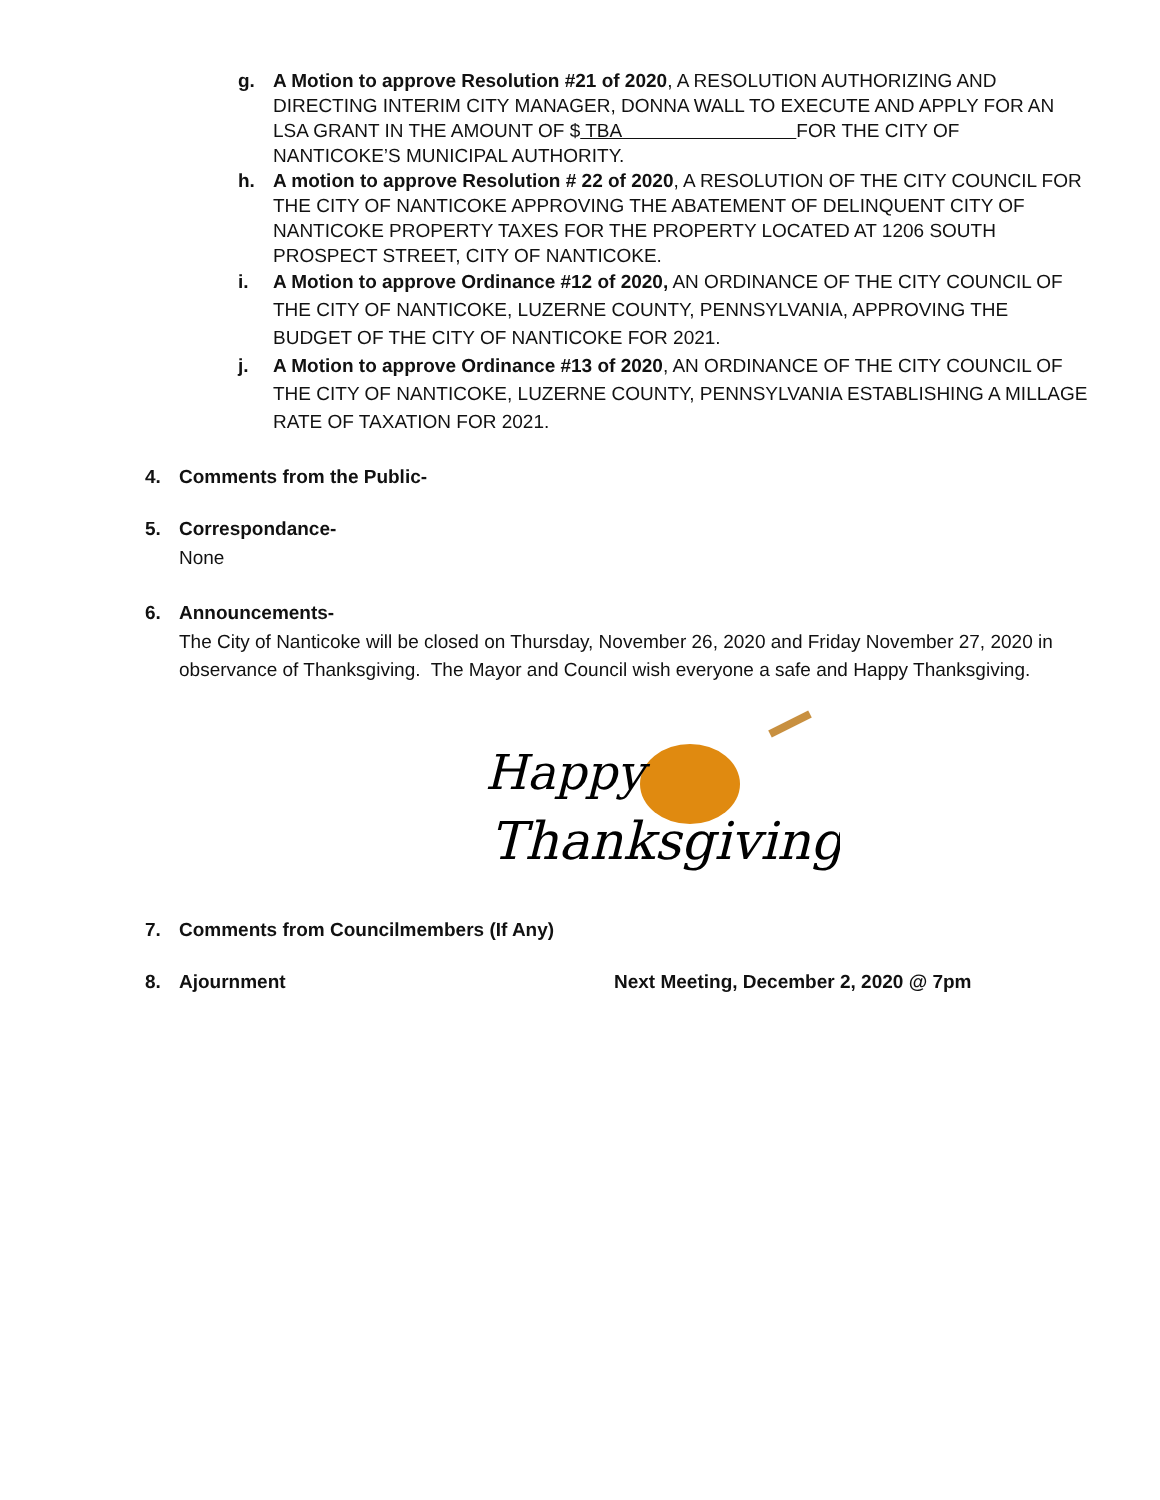g. A Motion to approve Resolution #21 of 2020, A RESOLUTION AUTHORIZING AND DIRECTING INTERIM CITY MANAGER, DONNA WALL TO EXECUTE AND APPLY FOR AN LSA GRANT IN THE AMOUNT OF $ TBA FOR THE CITY OF NANTICOKE’S MUNICIPAL AUTHORITY.
h. A motion to approve Resolution # 22 of 2020, A RESOLUTION OF THE CITY COUNCIL FOR THE CITY OF NANTICOKE APPROVING THE ABATEMENT OF DELINQUENT CITY OF NANTICOKE PROPERTY TAXES FOR THE PROPERTY LOCATED AT 1206 SOUTH PROSPECT STREET, CITY OF NANTICOKE.
i. A Motion to approve Ordinance #12 of 2020, AN ORDINANCE OF THE CITY COUNCIL OF THE CITY OF NANTICOKE, LUZERNE COUNTY, PENNSYLVANIA, APPROVING THE BUDGET OF THE CITY OF NANTICOKE FOR 2021.
j. A Motion to approve Ordinance #13 of 2020, AN ORDINANCE OF THE CITY COUNCIL OF THE CITY OF NANTICOKE, LUZERNE COUNTY, PENNSYLVANIA ESTABLISHING A MILLAGE RATE OF TAXATION FOR 2021.
4. Comments from the Public-
5. Correspondance-
None
6. Announcements-
The City of Nanticoke will be closed on Thursday, November 26, 2020 and Friday November 27, 2020 in observance of Thanksgiving. The Mayor and Council wish everyone a safe and Happy Thanksgiving.
Happy
Thanksgiving
7. Comments from Councilmembers (If Any)
8. Ajournment Next Meeting, December 2, 2020 @ 7pm